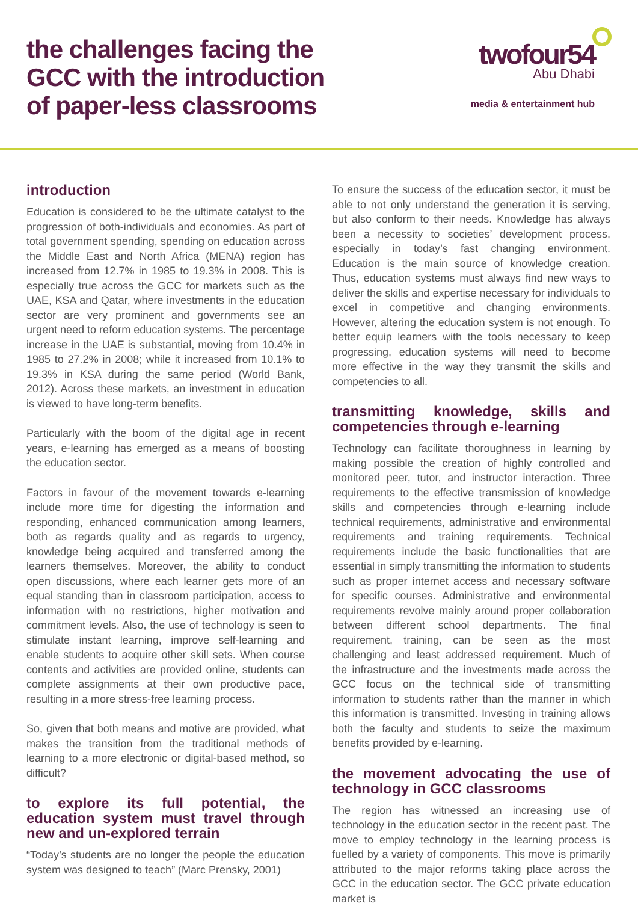the challenges facing the
GCC with the introduction
of paper-less classrooms
twofour54
Abu Dhabi
media & entertainment hub
introduction
Education is considered to be the ultimate catalyst to the progression of both-individuals and economies. As part of total government spending, spending on education across the Middle East and North Africa (MENA) region has increased from 12.7% in 1985 to 19.3% in 2008. This is especially true across the GCC for markets such as the UAE, KSA and Qatar, where investments in the education sector are very prominent and governments see an urgent need to reform education systems. The percentage increase in the UAE is substantial, moving from 10.4% in 1985 to 27.2% in 2008; while it increased from 10.1% to 19.3% in KSA during the same period (World Bank, 2012). Across these markets, an investment in education is viewed to have long-term benefits.
Particularly with the boom of the digital age in recent years, e-learning has emerged as a means of boosting the education sector.
Factors in favour of the movement towards e-learning include more time for digesting the information and responding, enhanced communication among learners, both as regards quality and as regards to urgency, knowledge being acquired and transferred among the learners themselves. Moreover, the ability to conduct open discussions, where each learner gets more of an equal standing than in classroom participation, access to information with no restrictions, higher motivation and commitment levels. Also, the use of technology is seen to stimulate instant learning, improve self-learning and enable students to acquire other skill sets. When course contents and activities are provided online, students can complete assignments at their own productive pace, resulting in a more stress-free learning process.
So, given that both means and motive are provided, what makes the transition from the traditional methods of learning to a more electronic or digital-based method, so difficult?
to explore its full potential, the education system must travel through new and un-explored terrain
“Today’s students are no longer the people the education system was designed to teach” (Marc Prensky, 2001)
To ensure the success of the education sector, it must be able to not only understand the generation it is serving, but also conform to their needs. Knowledge has always been a necessity to societies’ development process, especially in today’s fast changing environment. Education is the main source of knowledge creation. Thus, education systems must always find new ways to deliver the skills and expertise necessary for individuals to excel in competitive and changing environments. However, altering the education system is not enough. To better equip learners with the tools necessary to keep progressing, education systems will need to become more effective in the way they transmit the skills and competencies to all.
transmitting knowledge, skills and competencies through e-learning
Technology can facilitate thoroughness in learning by making possible the creation of highly controlled and monitored peer, tutor, and instructor interaction. Three requirements to the effective transmission of knowledge skills and competencies through e-learning include technical requirements, administrative and environmental requirements and training requirements. Technical requirements include the basic functionalities that are essential in simply transmitting the information to students such as proper internet access and necessary software for specific courses. Administrative and environmental requirements revolve mainly around proper collaboration between different school departments. The final requirement, training, can be seen as the most challenging and least addressed requirement. Much of the infrastructure and the investments made across the GCC focus on the technical side of transmitting information to students rather than the manner in which this information is transmitted. Investing in training allows both the faculty and students to seize the maximum benefits provided by e-learning.
the movement advocating the use of technology in GCC classrooms
The region has witnessed an increasing use of technology in the education sector in the recent past. The move to employ technology in the learning process is fuelled by a variety of components. This move is primarily attributed to the major reforms taking place across the GCC in the education sector. The GCC private education market is